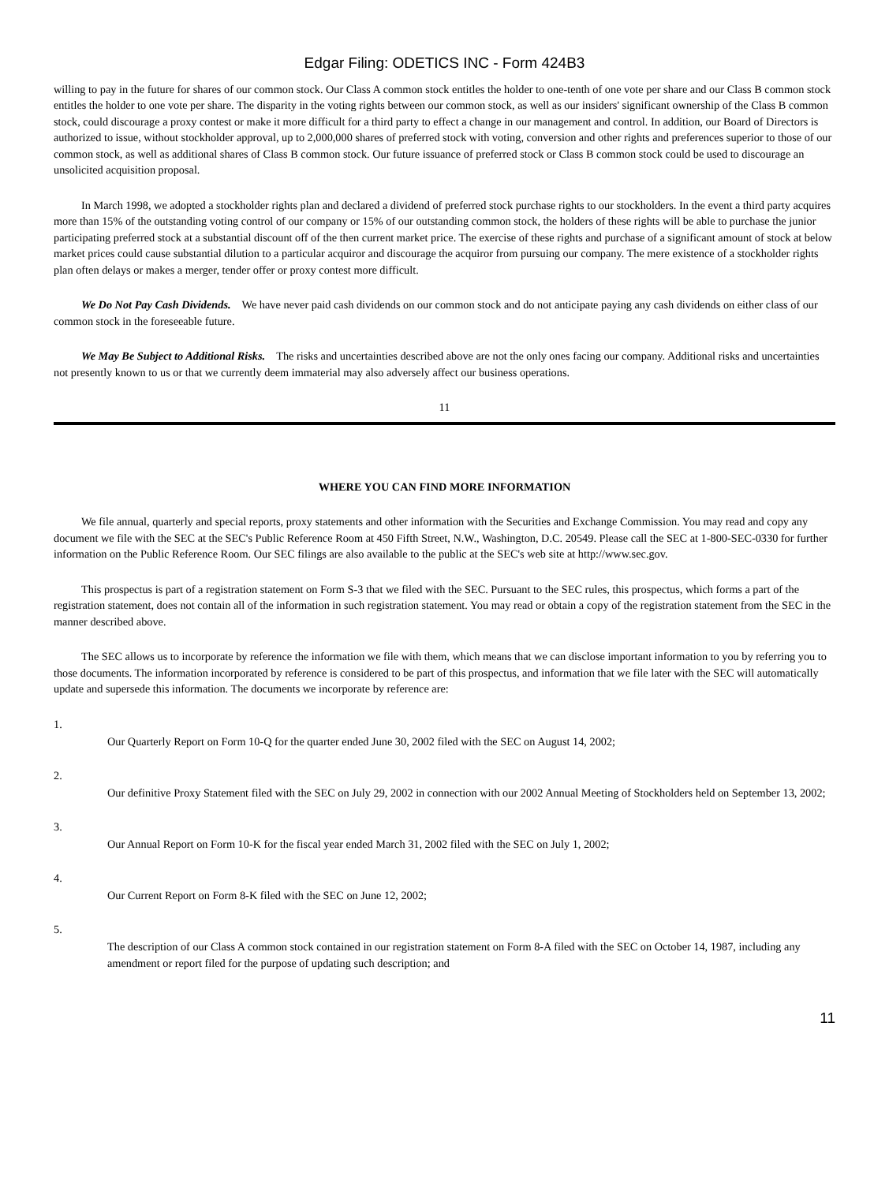Edgar Filing: ODETICS INC - Form 424B3
willing to pay in the future for shares of our common stock. Our Class A common stock entitles the holder to one-tenth of one vote per share and our Class B common stock entitles the holder to one vote per share. The disparity in the voting rights between our common stock, as well as our insiders' significant ownership of the Class B common stock, could discourage a proxy contest or make it more difficult for a third party to effect a change in our management and control. In addition, our Board of Directors is authorized to issue, without stockholder approval, up to 2,000,000 shares of preferred stock with voting, conversion and other rights and preferences superior to those of our common stock, as well as additional shares of Class B common stock. Our future issuance of preferred stock or Class B common stock could be used to discourage an unsolicited acquisition proposal.
In March 1998, we adopted a stockholder rights plan and declared a dividend of preferred stock purchase rights to our stockholders. In the event a third party acquires more than 15% of the outstanding voting control of our company or 15% of our outstanding common stock, the holders of these rights will be able to purchase the junior participating preferred stock at a substantial discount off of the then current market price. The exercise of these rights and purchase of a significant amount of stock at below market prices could cause substantial dilution to a particular acquiror and discourage the acquiror from pursuing our company. The mere existence of a stockholder rights plan often delays or makes a merger, tender offer or proxy contest more difficult.
We Do Not Pay Cash Dividends. We have never paid cash dividends on our common stock and do not anticipate paying any cash dividends on either class of our common stock in the foreseeable future.
We May Be Subject to Additional Risks. The risks and uncertainties described above are not the only ones facing our company. Additional risks and uncertainties not presently known to us or that we currently deem immaterial may also adversely affect our business operations.
11
WHERE YOU CAN FIND MORE INFORMATION
We file annual, quarterly and special reports, proxy statements and other information with the Securities and Exchange Commission. You may read and copy any document we file with the SEC at the SEC's Public Reference Room at 450 Fifth Street, N.W., Washington, D.C. 20549. Please call the SEC at 1-800-SEC-0330 for further information on the Public Reference Room. Our SEC filings are also available to the public at the SEC's web site at http://www.sec.gov.
This prospectus is part of a registration statement on Form S-3 that we filed with the SEC. Pursuant to the SEC rules, this prospectus, which forms a part of the registration statement, does not contain all of the information in such registration statement. You may read or obtain a copy of the registration statement from the SEC in the manner described above.
The SEC allows us to incorporate by reference the information we file with them, which means that we can disclose important information to you by referring you to those documents. The information incorporated by reference is considered to be part of this prospectus, and information that we file later with the SEC will automatically update and supersede this information. The documents we incorporate by reference are:
1.
Our Quarterly Report on Form 10-Q for the quarter ended June 30, 2002 filed with the SEC on August 14, 2002;
2.
Our definitive Proxy Statement filed with the SEC on July 29, 2002 in connection with our 2002 Annual Meeting of Stockholders held on September 13, 2002;
3.
Our Annual Report on Form 10-K for the fiscal year ended March 31, 2002 filed with the SEC on July 1, 2002;
4.
Our Current Report on Form 8-K filed with the SEC on June 12, 2002;
5.
The description of our Class A common stock contained in our registration statement on Form 8-A filed with the SEC on October 14, 1987, including any amendment or report filed for the purpose of updating such description; and
11